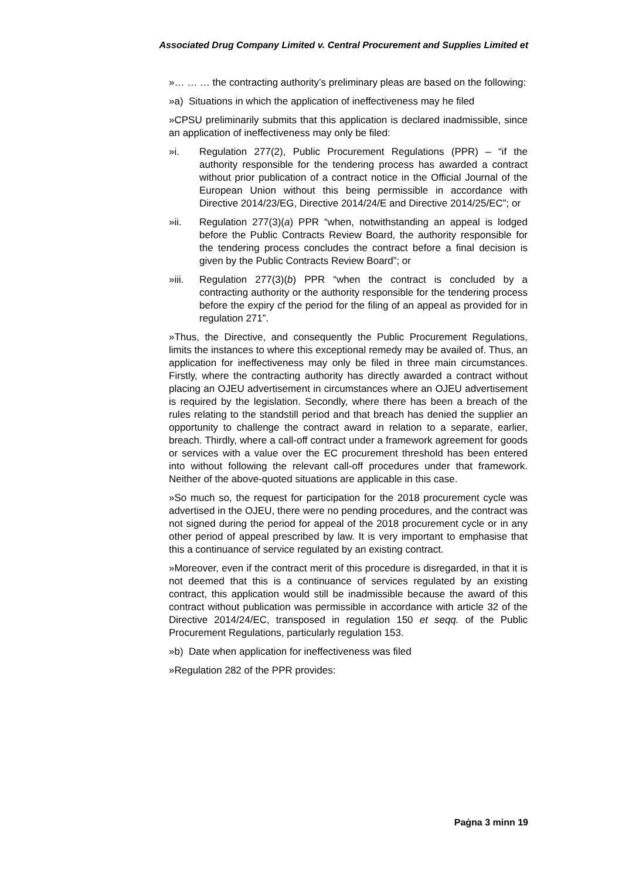Associated Drug Company Limited v. Central Procurement and Supplies Limited et
»… … … the contracting authority’s preliminary pleas are based on the following:
»a) Situations in which the application of ineffectiveness may he filed
»CPSU preliminarily submits that this application is declared inadmissible, since an application of ineffectiveness may only be filed:
»i. Regulation 277(2), Public Procurement Regulations (PPR) – “if the authority responsible for the tendering process has awarded a contract without prior publication of a contract notice in the Official Journal of the European Union without this being permissible in accordance with Directive 2014/23/EG, Directive 2014/24/E and Directive 2014/25/EC”; or
»ii. Regulation 277(3)(a) PPR “when, notwithstanding an appeal is lodged before the Public Contracts Review Board, the authority responsible for the tendering process concludes the contract before a final decision is given by the Public Contracts Review Board”; or
»iii. Regulation 277(3)(b) PPR “when the contract is concluded by a contracting authority or the authority responsible for the tendering process before the expiry cf the period for the filing of an appeal as provided for in regulation 271”.
»Thus, the Directive, and consequently the Public Procurement Regulations, limits the instances to where this exceptional remedy may be availed of. Thus, an application for ineffectiveness may only be filed in three main circumstances. Firstly, where the contracting authority has directly awarded a contract without placing an OJEU advertisement in circumstances where an OJEU advertisement is required by the legislation. Secondly, where there has been a breach of the rules relating to the standstill period and that breach has denied the supplier an opportunity to challenge the contract award in relation to a separate, earlier, breach. Thirdly, where a call-off contract under a framework agreement for goods or services with a value over the EC procurement threshold has been entered into without following the relevant call-off procedures under that framework. Neither of the above-quoted situations are applicable in this case.
»So much so, the request for participation for the 2018 procurement cycle was advertised in the OJEU, there were no pending procedures, and the contract was not signed during the period for appeal of the 2018 procurement cycle or in any other period of appeal prescribed by law. It is very important to emphasise that this a continuance of service regulated by an existing contract.
»Moreover, even if the contract merit of this procedure is disregarded, in that it is not deemed that this is a continuance of services regulated by an existing contract, this application would still be inadmissible because the award of this contract without publication was permissible in accordance with article 32 of the Directive 2014/24/EC, transposed in regulation 150 et seqq. of the Public Procurement Regulations, particularly regulation 153.
»b) Date when application for ineffectiveness was filed
»Regulation 282 of the PPR provides:
Paġna 3 minn 19